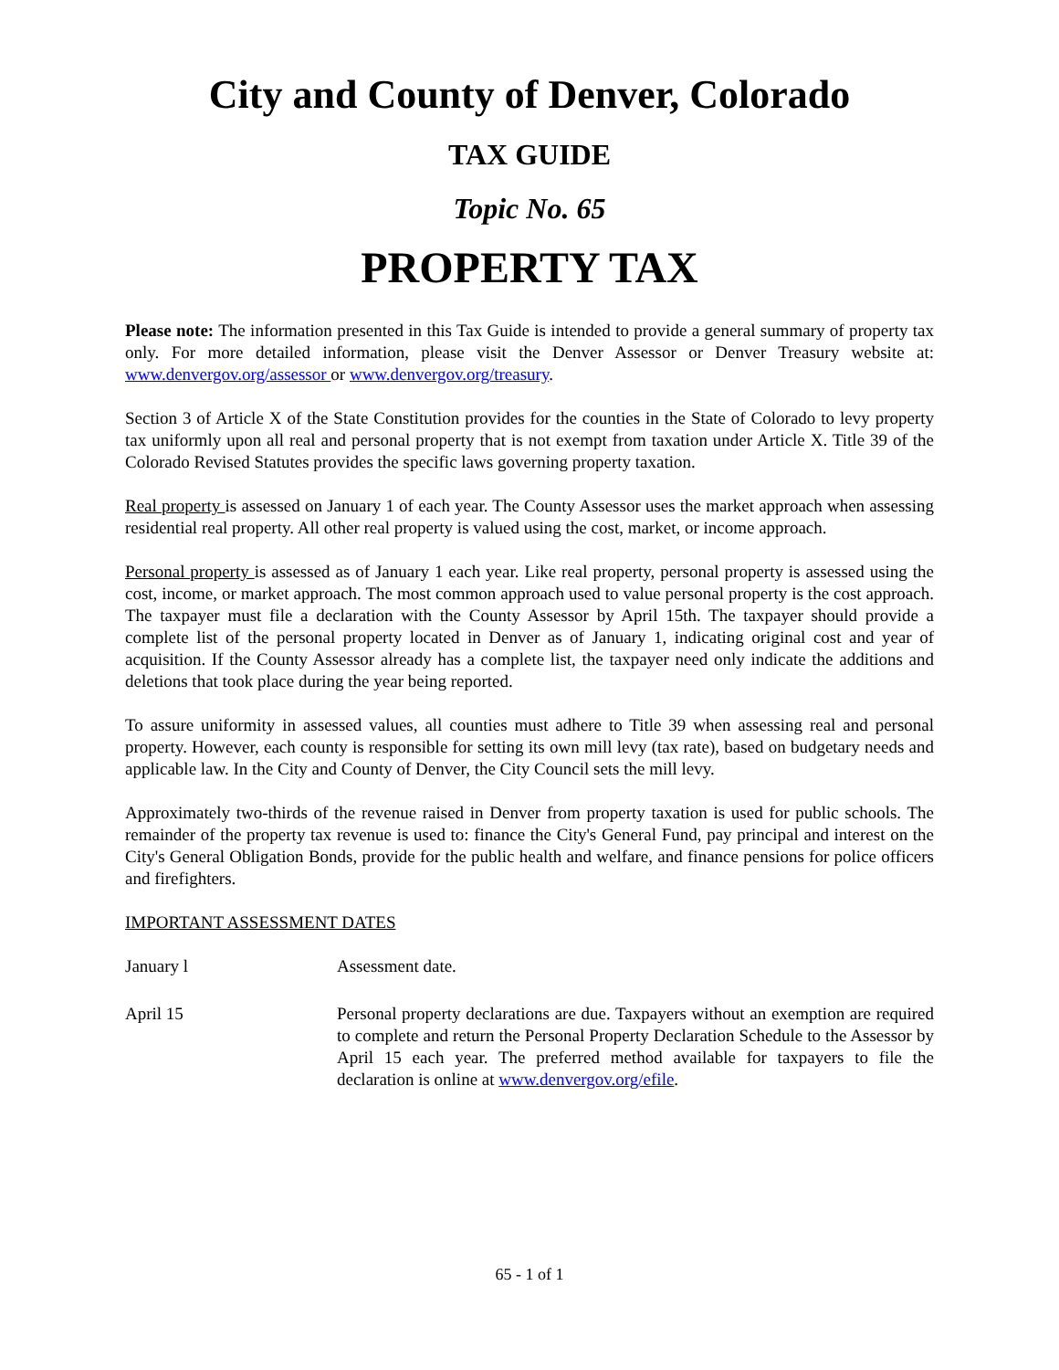City and County of Denver, Colorado
TAX GUIDE
Topic No. 65
PROPERTY TAX
Please note: The information presented in this Tax Guide is intended to provide a general summary of property tax only. For more detailed information, please visit the Denver Assessor or Denver Treasury website at: www.denvergov.org/assessor or www.denvergov.org/treasury.
Section 3 of Article X of the State Constitution provides for the counties in the State of Colorado to levy property tax uniformly upon all real and personal property that is not exempt from taxation under Article X. Title 39 of the Colorado Revised Statutes provides the specific laws governing property taxation.
Real property is assessed on January 1 of each year. The County Assessor uses the market approach when assessing residential real property. All other real property is valued using the cost, market, or income approach.
Personal property is assessed as of January 1 each year. Like real property, personal property is assessed using the cost, income, or market approach. The most common approach used to value personal property is the cost approach. The taxpayer must file a declaration with the County Assessor by April 15th. The taxpayer should provide a complete list of the personal property located in Denver as of January 1, indicating original cost and year of acquisition. If the County Assessor already has a complete list, the taxpayer need only indicate the additions and deletions that took place during the year being reported.
To assure uniformity in assessed values, all counties must adhere to Title 39 when assessing real and personal property. However, each county is responsible for setting its own mill levy (tax rate), based on budgetary needs and applicable law. In the City and County of Denver, the City Council sets the mill levy.
Approximately two-thirds of the revenue raised in Denver from property taxation is used for public schools. The remainder of the property tax revenue is used to: finance the City's General Fund, pay principal and interest on the City's General Obligation Bonds, provide for the public health and welfare, and finance pensions for police officers and firefighters.
IMPORTANT ASSESSMENT DATES
January l Assessment date.
April 15 Personal property declarations are due. Taxpayers without an exemption are required to complete and return the Personal Property Declaration Schedule to the Assessor by April 15 each year. The preferred method available for taxpayers to file the declaration is online at www.denvergov.org/efile.
65 - 1 of 1